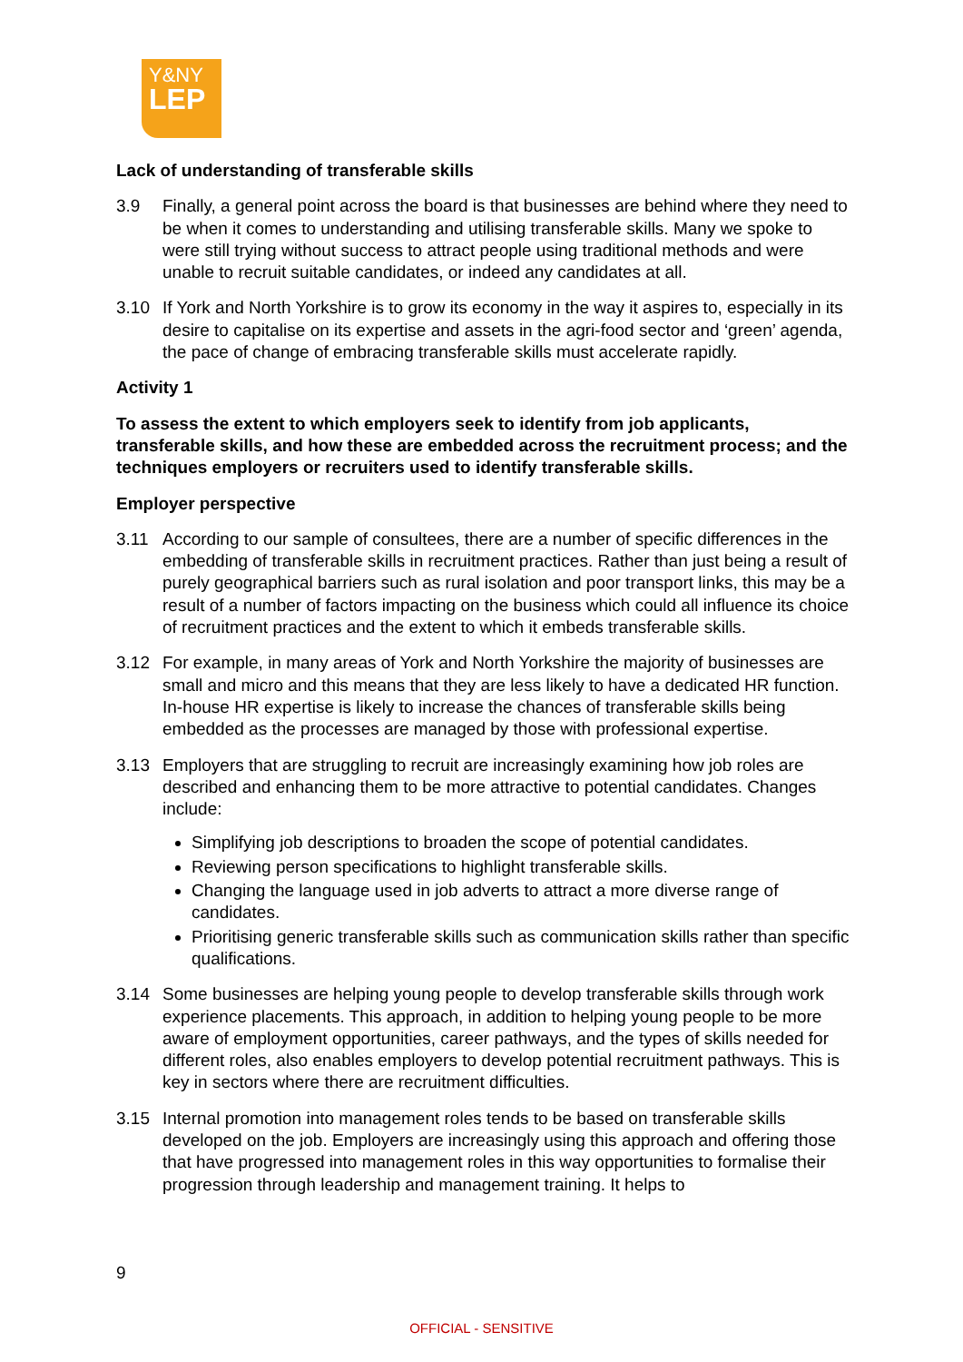Y&NY
LEP
Lack of understanding of transferable skills
3.9 Finally, a general point across the board is that businesses are behind where they need to be when it comes to understanding and utilising transferable skills. Many we spoke to were still trying without success to attract people using traditional methods and were unable to recruit suitable candidates, or indeed any candidates at all.
3.10 If York and North Yorkshire is to grow its economy in the way it aspires to, especially in its desire to capitalise on its expertise and assets in the agri-food sector and ‘green’ agenda, the pace of change of embracing transferable skills must accelerate rapidly.
Activity 1
To assess the extent to which employers seek to identify from job applicants, transferable skills, and how these are embedded across the recruitment process; and the techniques employers or recruiters used to identify transferable skills.
Employer perspective
3.11 According to our sample of consultees, there are a number of specific differences in the embedding of transferable skills in recruitment practices. Rather than just being a result of purely geographical barriers such as rural isolation and poor transport links, this may be a result of a number of factors impacting on the business which could all influence its choice of recruitment practices and the extent to which it embeds transferable skills.
3.12 For example, in many areas of York and North Yorkshire the majority of businesses are small and micro and this means that they are less likely to have a dedicated HR function. In-house HR expertise is likely to increase the chances of transferable skills being embedded as the processes are managed by those with professional expertise.
3.13 Employers that are struggling to recruit are increasingly examining how job roles are described and enhancing them to be more attractive to potential candidates. Changes include:
Simplifying job descriptions to broaden the scope of potential candidates.
Reviewing person specifications to highlight transferable skills.
Changing the language used in job adverts to attract a more diverse range of candidates.
Prioritising generic transferable skills such as communication skills rather than specific qualifications.
3.14 Some businesses are helping young people to develop transferable skills through work experience placements. This approach, in addition to helping young people to be more aware of employment opportunities, career pathways, and the types of skills needed for different roles, also enables employers to develop potential recruitment pathways. This is key in sectors where there are recruitment difficulties.
3.15 Internal promotion into management roles tends to be based on transferable skills developed on the job. Employers are increasingly using this approach and offering those that have progressed into management roles in this way opportunities to formalise their progression through leadership and management training. It helps to
9
OFFICIAL - SENSITIVE